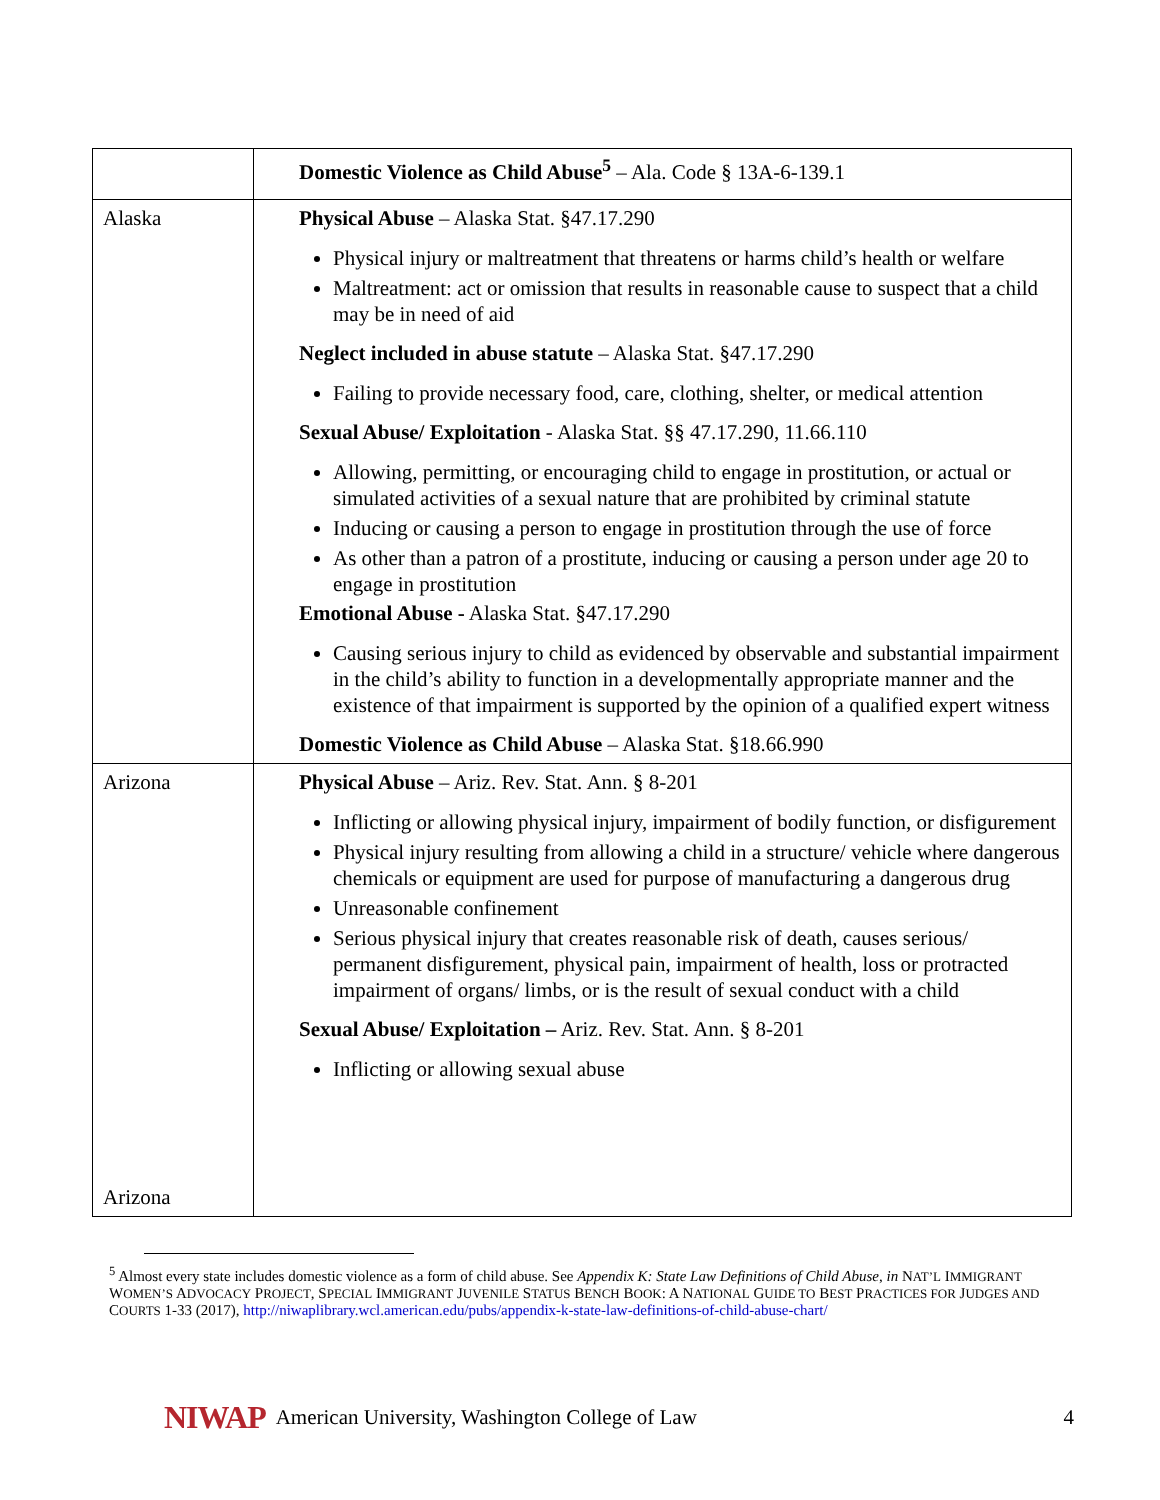| | Domestic Violence as Child Abuse<sup>5</sup> – Ala. Code § 13A-6-139.1 |
| Alaska | Physical Abuse – Alaska Stat. §47.17.290 Physical injury or maltreatment that threatens or harms child’s health or welfare Maltreatment: act or omission that results in reasonable cause to suspect that a child may be in need of aid Neglect included in abuse statute – Alaska Stat. §47.17.290 Failing to provide necessary food, care, clothing, shelter, or medical attention Sexual Abuse/ Exploitation - Alaska Stat. §§ 47.17.290, 11.66.110 Allowing, permitting, or encouraging child to engage in prostitution, or actual or simulated activities of a sexual nature that are prohibited by criminal statute Inducing or causing a person to engage in prostitution through the use of force As other than a patron of a prostitute, inducing or causing a person under age 20 to engage in prostitution Emotional Abuse - Alaska Stat. §47.17.290 Causing serious injury to child as evidenced by observable and substantial impairment in the child’s ability to function in a developmentally appropriate manner and the existence of that impairment is supported by the opinion of a qualified expert witness Domestic Violence as Child Abuse – Alaska Stat. §18.66.990 |
| Arizona Arizona | Physical Abuse – Ariz. Rev. Stat. Ann. § 8-201 Inflicting or allowing physical injury, impairment of bodily function, or disfigurement Physical injury resulting from allowing a child in a structure/ vehicle where dangerous chemicals or equipment are used for purpose of manufacturing a dangerous drug Unreasonable confinement Serious physical injury that creates reasonable risk of death, causes serious/ permanent disfigurement, physical pain, impairment of health, loss or protracted impairment of organs/ limbs, or is the result of sexual conduct with a child Sexual Abuse/ Exploitation – Ariz. Rev. Stat. Ann. § 8-201 Inflicting or allowing sexual abuse |
<sup>5</sup> Almost every state includes domestic violence as a form of child abuse. See Appendix K: State Law Definitions of Child Abuse, in NAT’L IMMIGRANT WOMEN’S ADVOCACY PROJECT, SPECIAL IMMIGRANT JUVENILE STATUS BENCH BOOK: A NATIONAL GUIDE TO BEST PRACTICES FOR JUDGES AND COURTS 1-33 (2017), http://niwaplibrary.wcl.american.edu/pubs/appendix-k-state-law-definitions-of-child-abuse-chart/
NIWAP American University, Washington College of Law 4